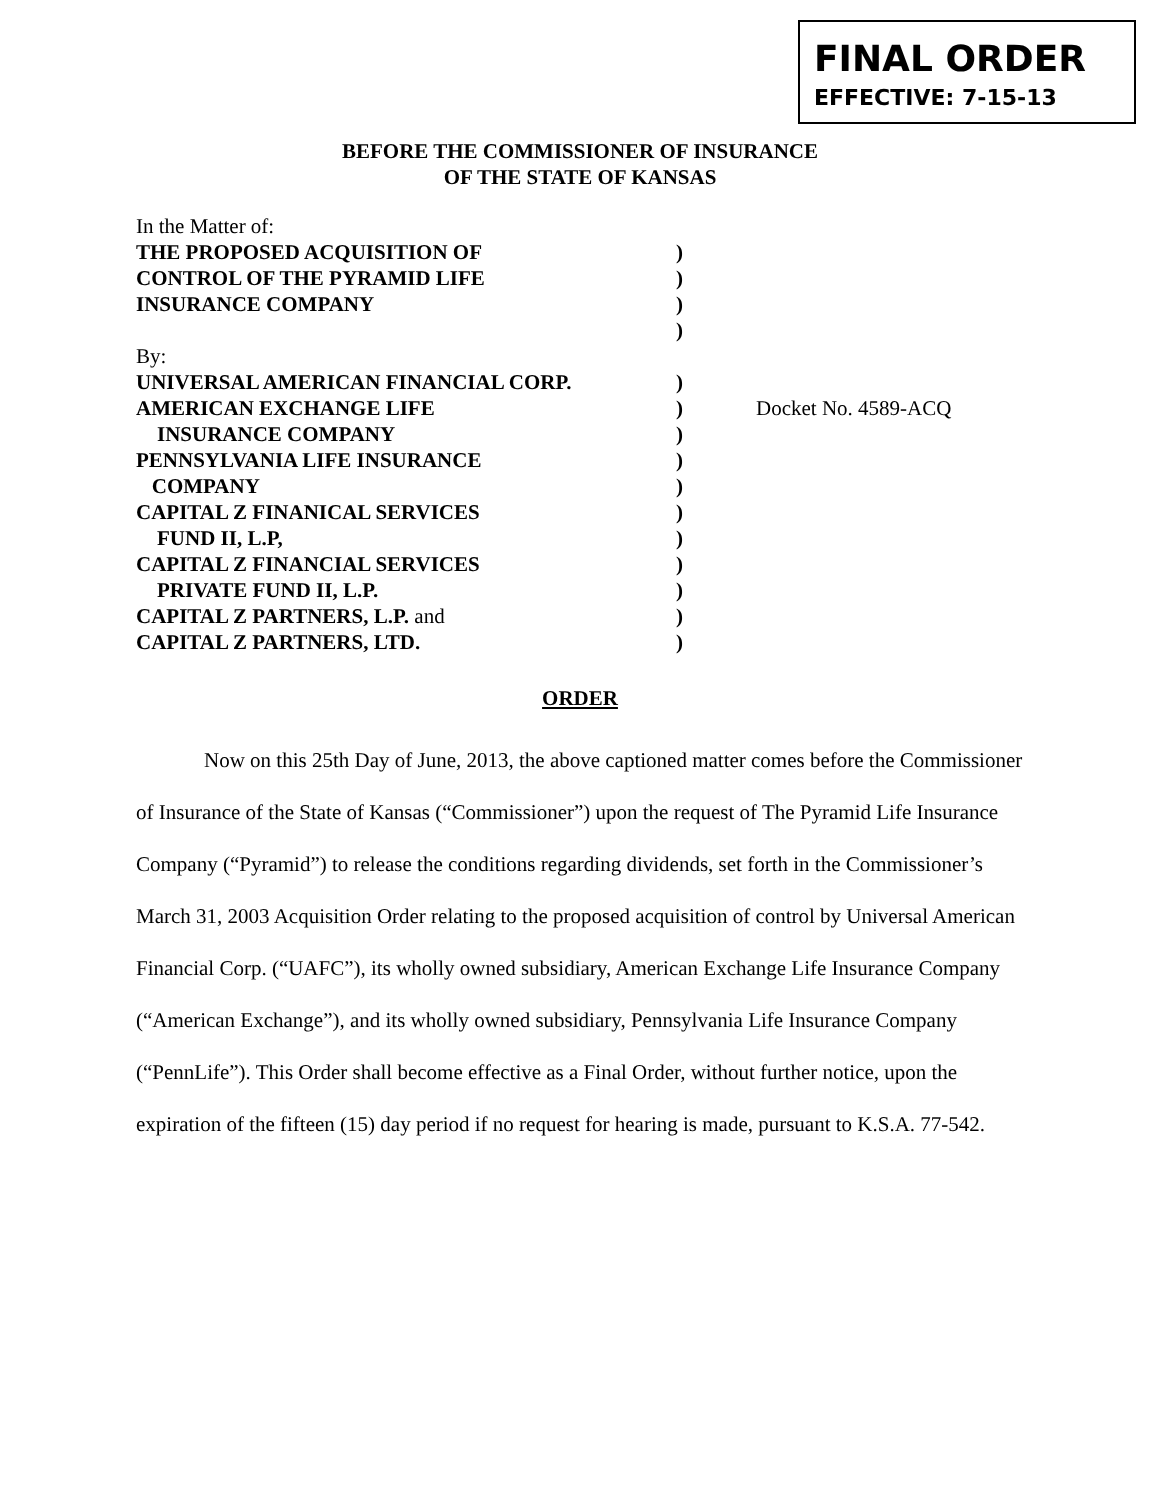FINAL ORDER
EFFECTIVE: 7-15-13
BEFORE THE COMMISSIONER OF INSURANCE
OF THE STATE OF KANSAS
In the Matter of:
THE PROPOSED ACQUISITION OF )
CONTROL OF THE PYRAMID LIFE )
INSURANCE COMPANY )
)
By:
UNIVERSAL AMERICAN FINANCIAL CORP. )
AMERICAN EXCHANGE LIFE ) Docket No. 4589-ACQ
INSURANCE COMPANY )
PENNSYLVANIA LIFE INSURANCE )
COMPANY )
CAPITAL Z FINANICAL SERVICES )
FUND II, L.P, )
CAPITAL Z FINANCIAL SERVICES )
PRIVATE FUND II, L.P. )
CAPITAL Z PARTNERS, L.P. and )
CAPITAL Z PARTNERS, LTD. )
ORDER
Now on this 25th Day of June, 2013, the above captioned matter comes before the Commissioner of Insurance of the State of Kansas (“Commissioner”) upon the request of The Pyramid Life Insurance Company (“Pyramid”) to release the conditions regarding dividends, set forth in the Commissioner’s March 31, 2003 Acquisition Order relating to the proposed acquisition of control by Universal American Financial Corp. (“UAFC”), its wholly owned subsidiary, American Exchange Life Insurance Company (“American Exchange”), and its wholly owned subsidiary, Pennsylvania Life Insurance Company (“PennLife”). This Order shall become effective as a Final Order, without further notice, upon the expiration of the fifteen (15) day period if no request for hearing is made, pursuant to K.S.A. 77-542.